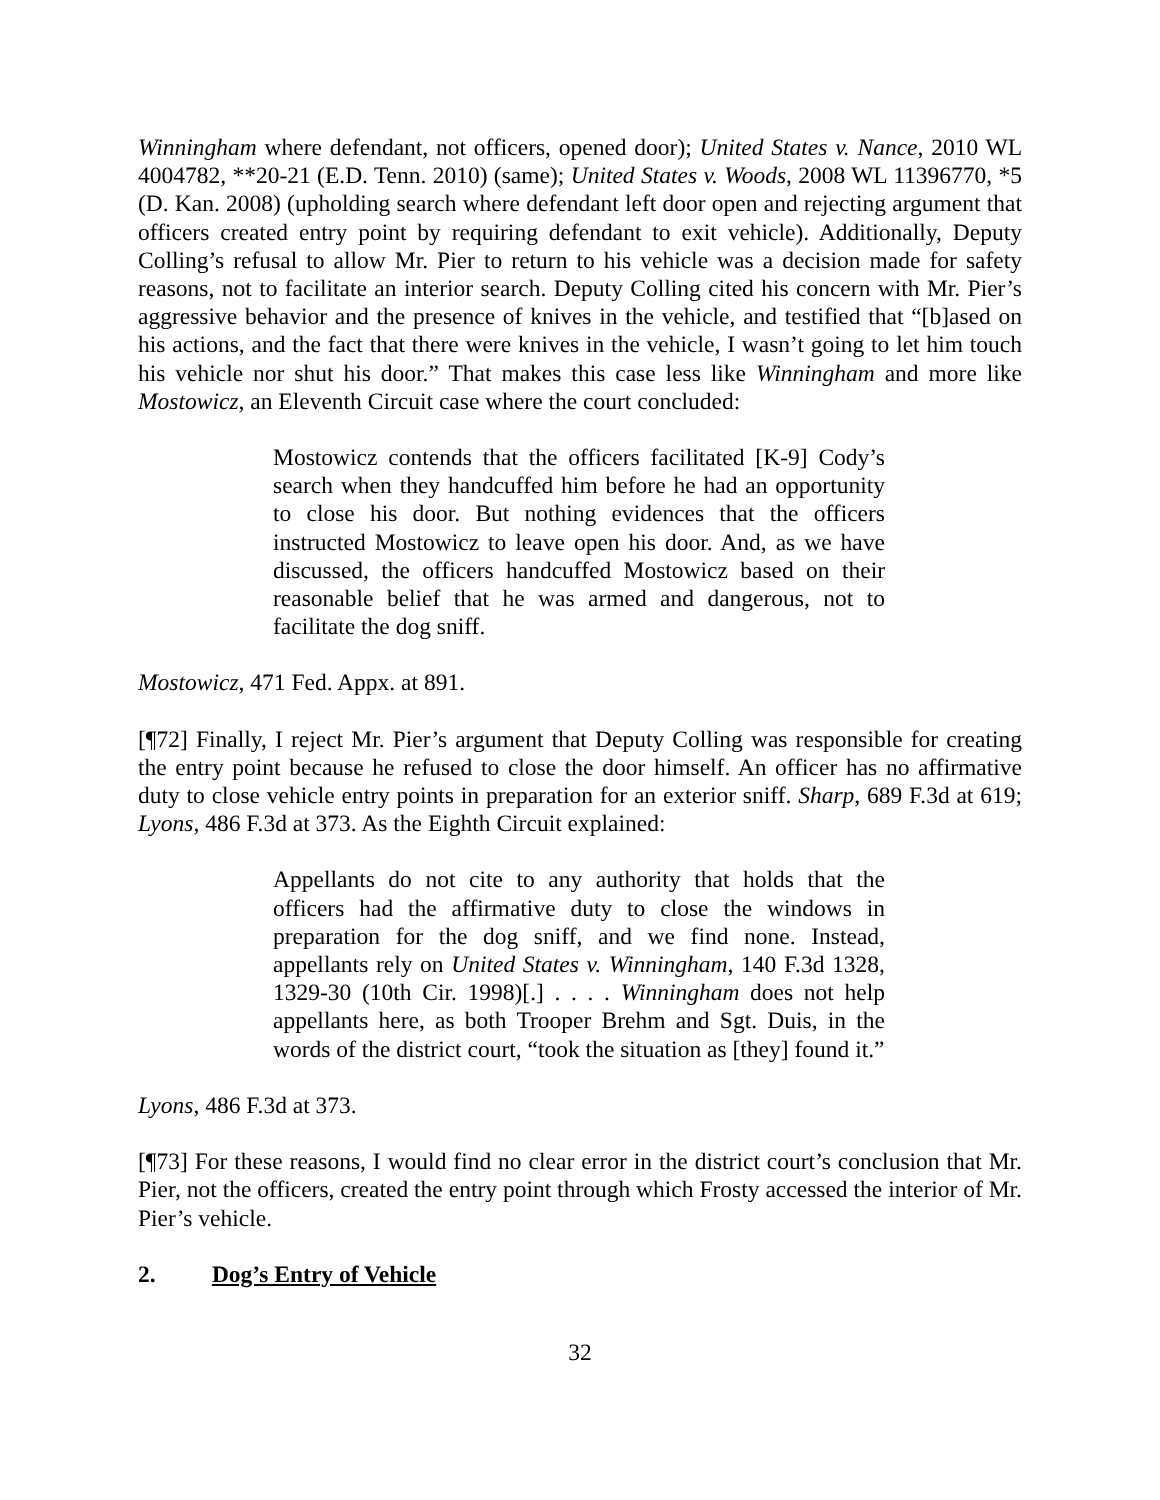Winningham where defendant, not officers, opened door); United States v. Nance, 2010 WL 4004782, **20-21 (E.D. Tenn. 2010) (same); United States v. Woods, 2008 WL 11396770, *5 (D. Kan. 2008) (upholding search where defendant left door open and rejecting argument that officers created entry point by requiring defendant to exit vehicle). Additionally, Deputy Colling’s refusal to allow Mr. Pier to return to his vehicle was a decision made for safety reasons, not to facilitate an interior search. Deputy Colling cited his concern with Mr. Pier’s aggressive behavior and the presence of knives in the vehicle, and testified that “[b]ased on his actions, and the fact that there were knives in the vehicle, I wasn’t going to let him touch his vehicle nor shut his door.” That makes this case less like Winningham and more like Mostowicz, an Eleventh Circuit case where the court concluded:
Mostowicz contends that the officers facilitated [K-9] Cody’s search when they handcuffed him before he had an opportunity to close his door. But nothing evidences that the officers instructed Mostowicz to leave open his door. And, as we have discussed, the officers handcuffed Mostowicz based on their reasonable belief that he was armed and dangerous, not to facilitate the dog sniff.
Mostowicz, 471 Fed. Appx. at 891.
[¶72] Finally, I reject Mr. Pier’s argument that Deputy Colling was responsible for creating the entry point because he refused to close the door himself. An officer has no affirmative duty to close vehicle entry points in preparation for an exterior sniff. Sharp, 689 F.3d at 619; Lyons, 486 F.3d at 373. As the Eighth Circuit explained:
Appellants do not cite to any authority that holds that the officers had the affirmative duty to close the windows in preparation for the dog sniff, and we find none. Instead, appellants rely on United States v. Winningham, 140 F.3d 1328, 1329-30 (10th Cir. 1998)[.] . . . . Winningham does not help appellants here, as both Trooper Brehm and Sgt. Duis, in the words of the district court, “took the situation as [they] found it.”
Lyons, 486 F.3d at 373.
[¶73] For these reasons, I would find no clear error in the district court’s conclusion that Mr. Pier, not the officers, created the entry point through which Frosty accessed the interior of Mr. Pier’s vehicle.
2. Dog’s Entry of Vehicle
32